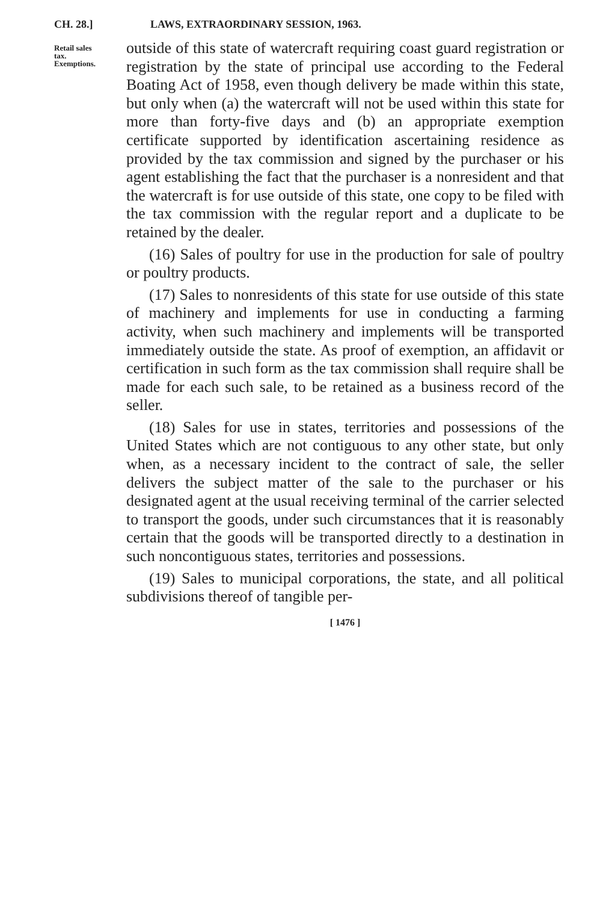CH. 28.] LAWS, EXTRAORDINARY SESSION, 1963.
Retail sales
tax.
Exemptions.
outside of this state of watercraft requiring coast guard registration or registration by the state of principal use according to the Federal Boating Act of 1958, even though delivery be made within this state, but only when (a) the watercraft will not be used within this state for more than forty-five days and (b) an appropriate exemption certificate supported by identification ascertaining residence as provided by the tax commission and signed by the purchaser or his agent establishing the fact that the purchaser is a nonresident and that the watercraft is for use outside of this state, one copy to be filed with the tax commission with the regular report and a duplicate to be retained by the dealer.
(16) Sales of poultry for use in the production for sale of poultry or poultry products.
(17) Sales to nonresidents of this state for use outside of this state of machinery and implements for use in conducting a farming activity, when such machinery and implements will be transported immediately outside the state. As proof of exemption, an affidavit or certification in such form as the tax commission shall require shall be made for each such sale, to be retained as a business record of the seller.
(18) Sales for use in states, territories and possessions of the United States which are not contiguous to any other state, but only when, as a necessary incident to the contract of sale, the seller delivers the subject matter of the sale to the purchaser or his designated agent at the usual receiving terminal of the carrier selected to transport the goods, under such circumstances that it is reasonably certain that the goods will be transported directly to a destination in such noncontiguous states, territories and possessions.
(19) Sales to municipal corporations, the state, and all political subdivisions thereof of tangible per-
[ 1476 ]